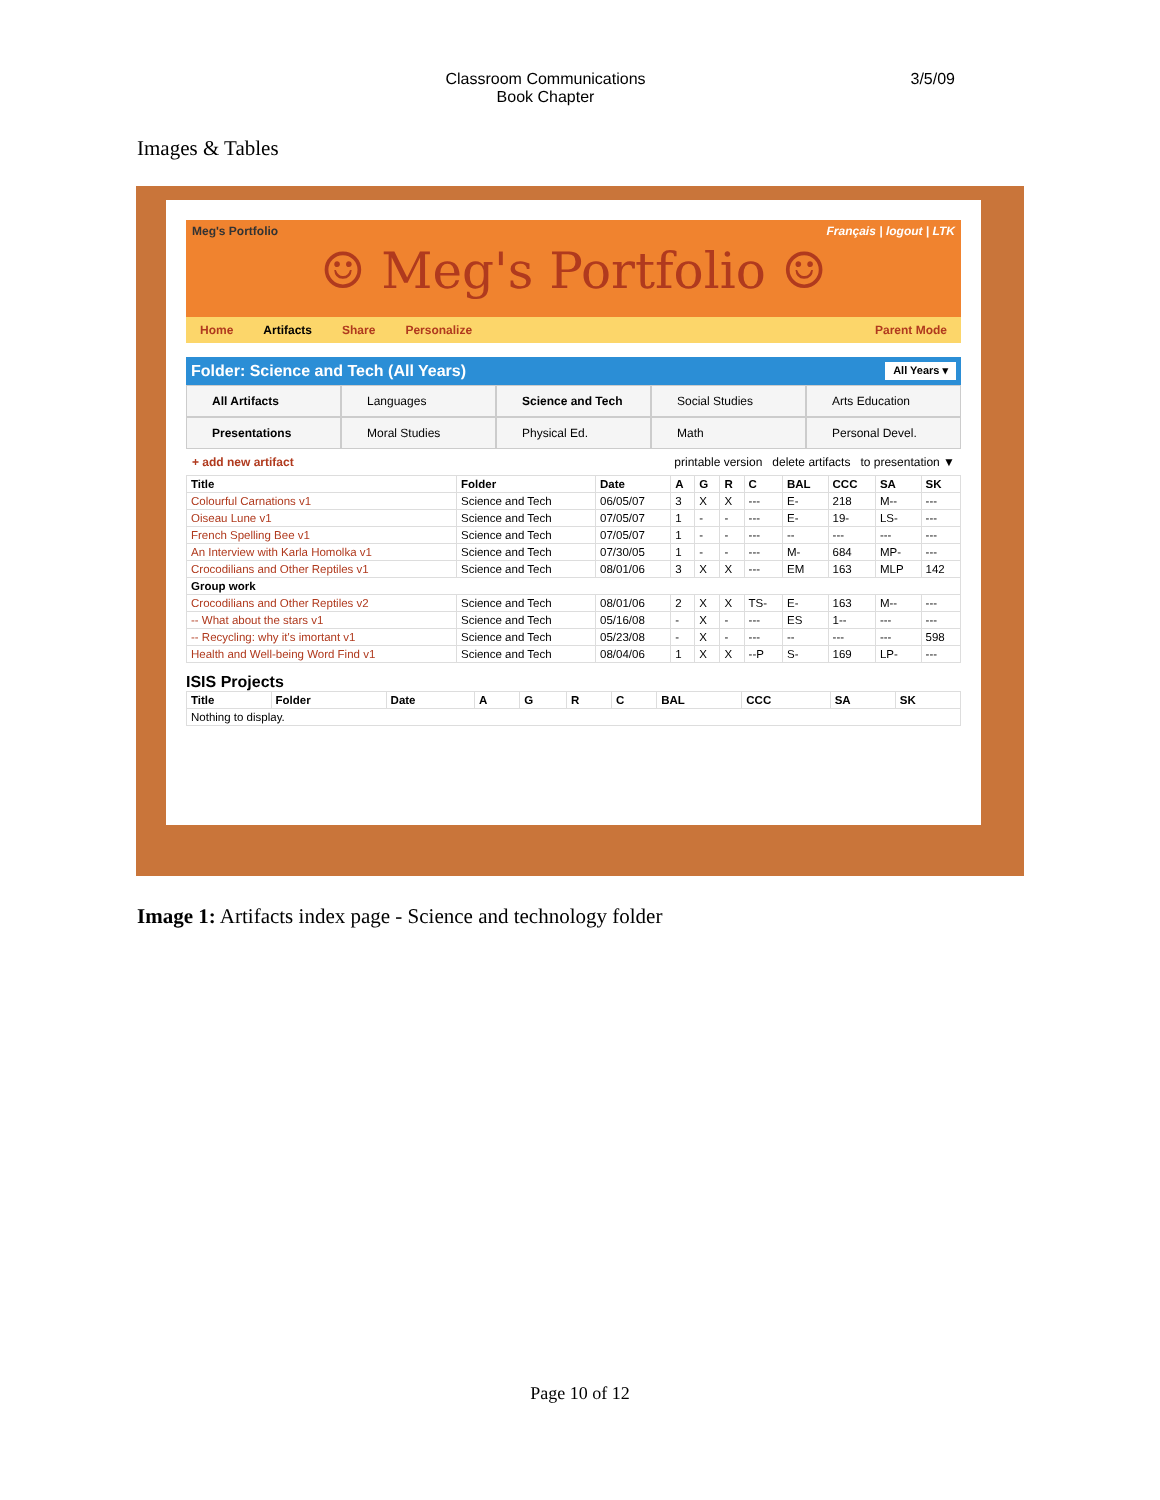Classroom Communications
Book Chapter
3/5/09
Images & Tables
Meg's Portfolio Français | logout | LTK
☺ Meg's Portfolio ☺
Home Artifacts Share Personalize Parent Mode
Folder: Science and Tech (All Years) All Years ▾
All Artifacts
Languages
Science and Tech
Social Studies
Arts Education
Presentations
Moral Studies
Physical Ed.
Math
Personal Devel.
+ add new artifact printable version delete artifacts to presentation ▼
| Title | Folder | Date | A | G | R | C | BAL | CCC | SA | SK |
| --- | --- | --- | --- | --- | --- | --- | --- | --- | --- | --- |
| Colourful Carnations v1 | Science and Tech | 06/05/07 | 3 | X | X | --- | E- | 218 | M-- | --- |
| Oiseau Lune v1 | Science and Tech | 07/05/07 | 1 | - | - | --- | E- | 19- | LS- | --- |
| French Spelling Bee v1 | Science and Tech | 07/05/07 | 1 | - | - | --- | -- | --- | --- | --- |
| An Interview with Karla Homolka v1 | Science and Tech | 07/30/05 | 1 | - | - | --- | M- | 684 | MP- | --- |
| Crocodilians and Other Reptiles v1 | Science and Tech | 08/01/06 | 3 | X | X | --- | EM | 163 | MLP | 142 |
| Group work | | | | | | | | | | |
| Crocodilians and Other Reptiles v2 | Science and Tech | 08/01/06 | 2 | X | X | TS- | E- | 163 | M-- | --- |
| -- What about the stars v1 | Science and Tech | 05/16/08 | - | X | - | --- | ES | 1-- | --- | --- |
| -- Recycling: why it's imortant v1 | Science and Tech | 05/23/08 | - | X | - | --- | -- | --- | --- | 598 |
| Health and Well-being Word Find v1 | Science and Tech | 08/04/06 | 1 | X | X | --P | S- | 169 | LP- | --- |
ISIS Projects
| Title | Folder | Date | A | G | R | C | BAL | CCC | SA | SK |
| --- | --- | --- | --- | --- | --- | --- | --- | --- | --- | --- |
| Nothing to display. | | | | | | | | | | |
Image 1: Artifacts index page - Science and technology folder
Page 10 of 12